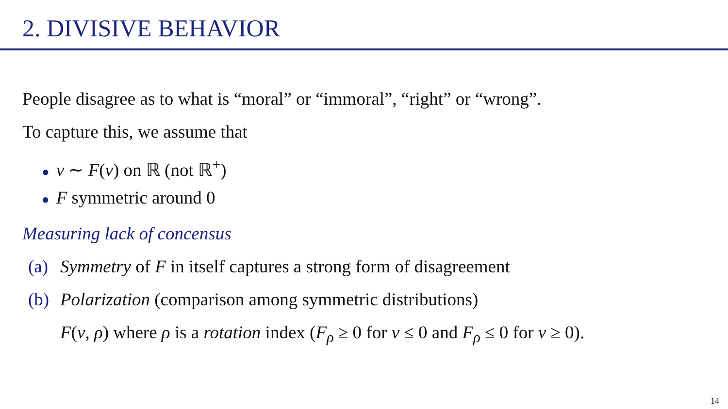2. DIVISIVE BEHAVIOR
People disagree as to what is “moral” or “immoral”, “right” or “wrong”.
To capture this, we assume that
● v ∼ F(v) on ℝ (not ℝ<sup>+</sup>)
● F symmetric around 0
Measuring lack of concensus
(a) Symmetry of F in itself captures a strong form of disagreement
(b) Polarization (comparison among symmetric distributions)
F(v, ρ) where ρ is a rotation index (F<sub>ρ</sub> ≥ 0 for v ≤ 0 and F<sub>ρ</sub> ≤ 0 for v ≥ 0).
14